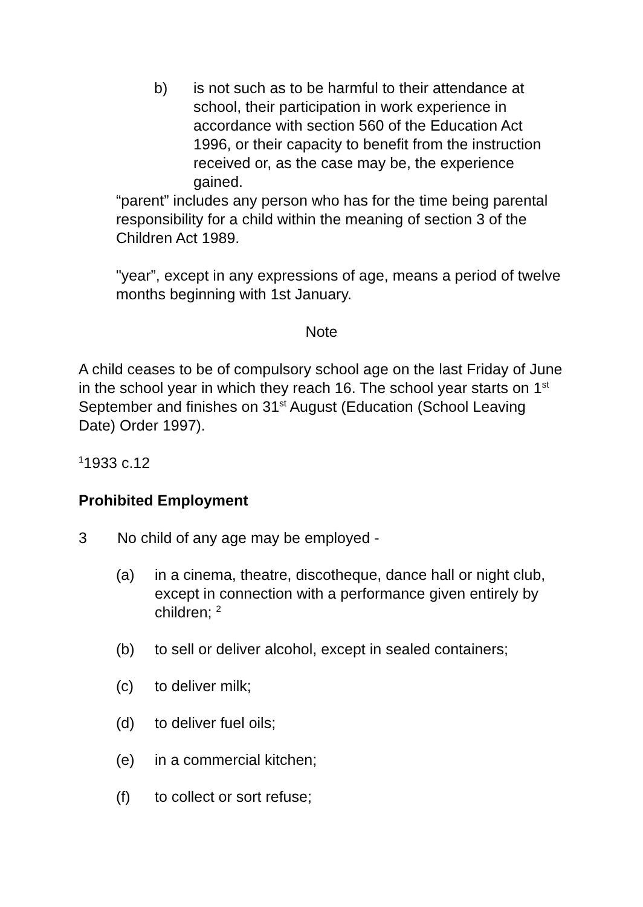b) is not such as to be harmful to their attendance at school, their participation in work experience in accordance with section 560 of the Education Act 1996, or their capacity to benefit from the instruction received or, as the case may be, the experience gained.
“parent” includes any person who has for the time being parental responsibility for a child within the meaning of section 3 of the Children Act 1989.
"year”, except in any expressions of age, means a period of twelve months beginning with 1st January.
Note
A child ceases to be of compulsory school age on the last Friday of June in the school year in which they reach 16. The school year starts on 1<sup>st</sup> September and finishes on 31<sup>st</sup> August (Education (School Leaving Date) Order 1997).
<sup>1</sup> 1933 c.12
Prohibited Employment
3 No child of any age may be employed -
(a) in a cinema, theatre, discotheque, dance hall or night club, except in connection with a performance given entirely by children; <sup>2</sup>
(b) to sell or deliver alcohol, except in sealed containers;
(c) to deliver milk;
(d) to deliver fuel oils;
(e) in a commercial kitchen;
(f) to collect or sort refuse;